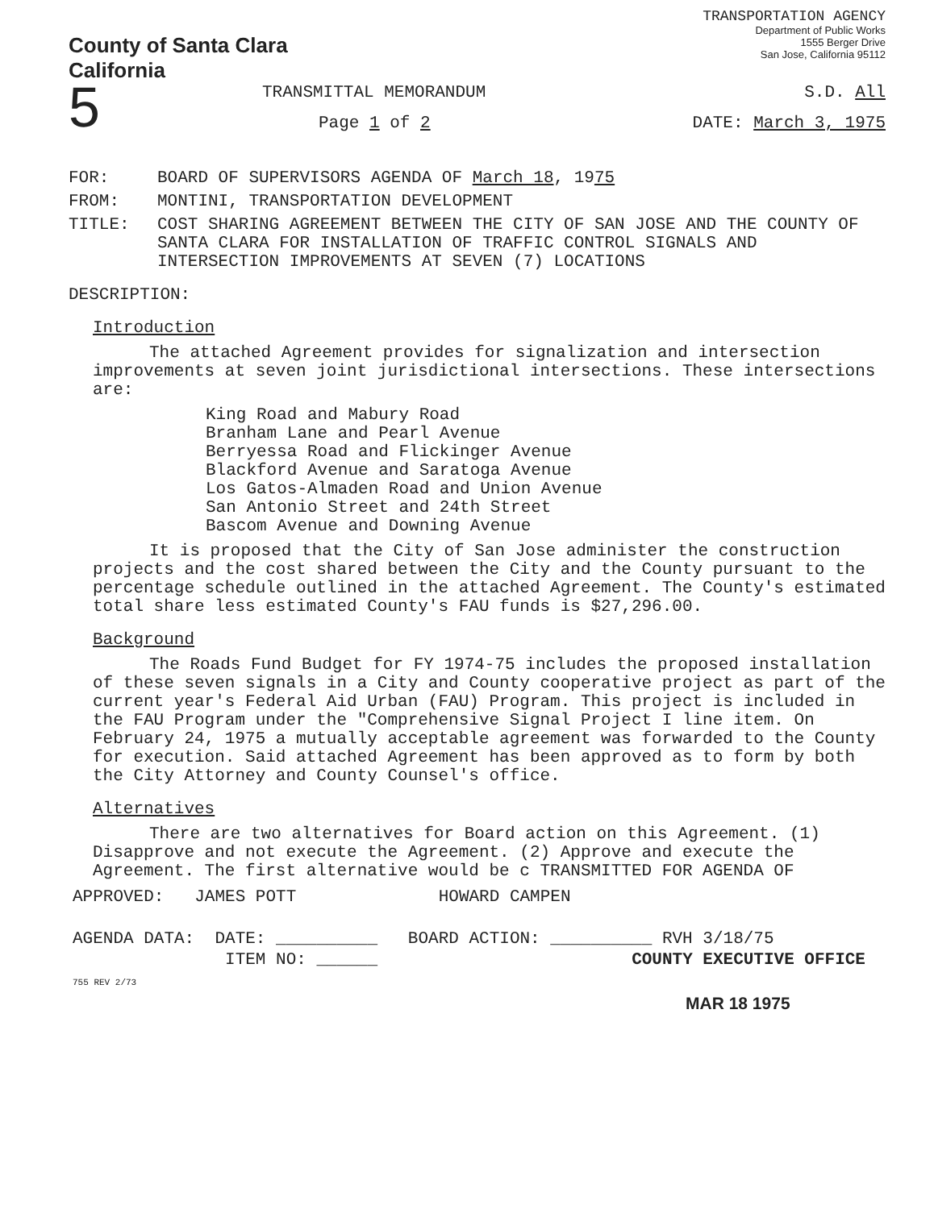County of Santa Clara
California
TRANSPORTATION AGENCY
Department of Public Works
1555 Berger Drive
San Jose, California 95112
5
TRANSMITTAL MEMORANDUM S.D. All
Page 1 of 2 DATE: March 3, 1975
FOR: BOARD OF SUPERVISORS AGENDA OF March 18, 1975
FROM: MONTINI, TRANSPORTATION DEVELOPMENT
TITLE: COST SHARING AGREEMENT BETWEEN THE CITY OF SAN JOSE AND THE COUNTY OF SANTA CLARA FOR INSTALLATION OF TRAFFIC CONTROL SIGNALS AND INTERSECTION IMPROVEMENTS AT SEVEN (7) LOCATIONS
DESCRIPTION:
Introduction
The attached Agreement provides for signalization and intersection improvements at seven joint jurisdictional intersections. These intersections are:
King Road and Mabury Road
Branham Lane and Pearl Avenue
Berryessa Road and Flickinger Avenue
Blackford Avenue and Saratoga Avenue
Los Gatos-Almaden Road and Union Avenue
San Antonio Street and 24th Street
Bascom Avenue and Downing Avenue
It is proposed that the City of San Jose administer the construction projects and the cost shared between the City and the County pursuant to the percentage schedule outlined in the attached Agreement. The County's estimated total share less estimated County's FAU funds is $27,296.00.
Background
The Roads Fund Budget for FY 1974-75 includes the proposed installation of these seven signals in a City and County cooperative project as part of the current year's Federal Aid Urban (FAU) Program. This project is included in the FAU Program under the "Comprehensive Signal Project I line item. On February 24, 1975 a mutually acceptable agreement was forwarded to the County for execution. Said attached Agreement has been approved as to form by both the City Attorney and County Counsel's office.
Alternatives
There are two alternatives for Board action on this Agreement. (1) Disapprove and not execute the Agreement. (2) Approve and execute the Agreement. The first alternative would be c TRANSMITTED FOR AGENDA OF
APPROVED: JAMES POTT HOWARD CAMPEN
AGENDA DATA: DATE: __________ BOARD ACTION: __________ RVH 3/18/75
ITEM NO: ______ COUNTY EXECUTIVE OFFICE
755 REV 2/73
MAR 18 1975